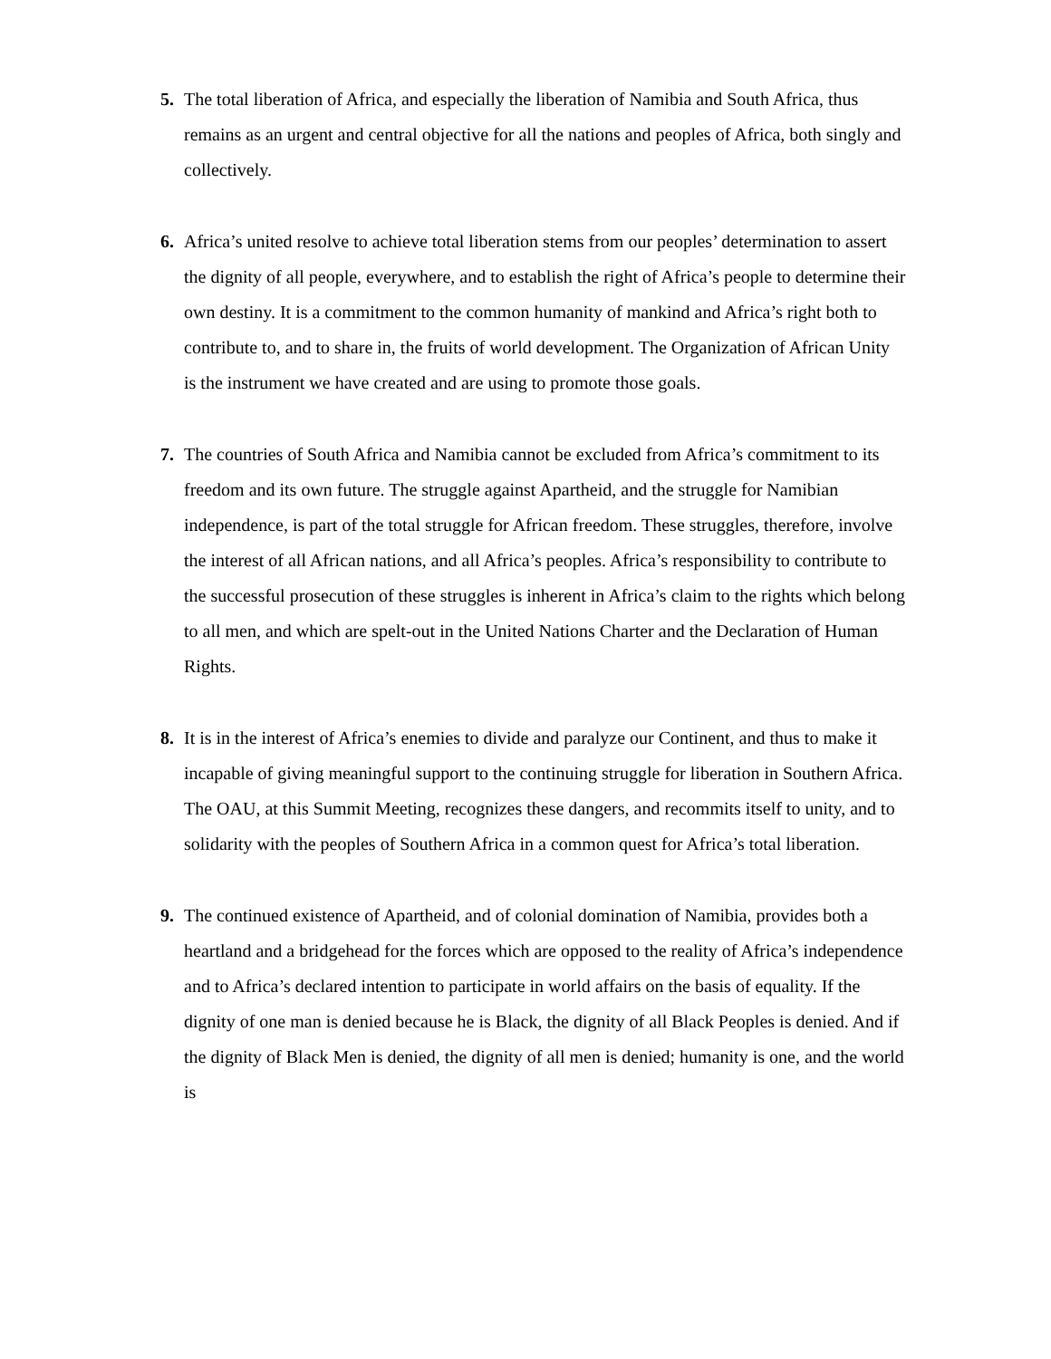5. The total liberation of Africa, and especially the liberation of Namibia and South Africa, thus remains as an urgent and central objective for all the nations and peoples of Africa, both singly and collectively.
6. Africa’s united resolve to achieve total liberation stems from our peoples’ determination to assert the dignity of all people, everywhere, and to establish the right of Africa’s people to determine their own destiny. It is a commitment to the common humanity of mankind and Africa’s right both to contribute to, and to share in, the fruits of world development. The Organization of African Unity is the instrument we have created and are using to promote those goals.
7. The countries of South Africa and Namibia cannot be excluded from Africa’s commitment to its freedom and its own future. The struggle against Apartheid, and the struggle for Namibian independence, is part of the total struggle for African freedom. These struggles, therefore, involve the interest of all African nations, and all Africa’s peoples. Africa’s responsibility to contribute to the successful prosecution of these struggles is inherent in Africa’s claim to the rights which belong to all men, and which are spelt-out in the United Nations Charter and the Declaration of Human Rights.
8. It is in the interest of Africa’s enemies to divide and paralyze our Continent, and thus to make it incapable of giving meaningful support to the continuing struggle for liberation in Southern Africa. The OAU, at this Summit Meeting, recognizes these dangers, and recommits itself to unity, and to solidarity with the peoples of Southern Africa in a common quest for Africa’s total liberation.
9. The continued existence of Apartheid, and of colonial domination of Namibia, provides both a heartland and a bridgehead for the forces which are opposed to the reality of Africa’s independence and to Africa’s declared intention to participate in world affairs on the basis of equality. If the dignity of one man is denied because he is Black, the dignity of all Black Peoples is denied. And if the dignity of Black Men is denied, the dignity of all men is denied; humanity is one, and the world is